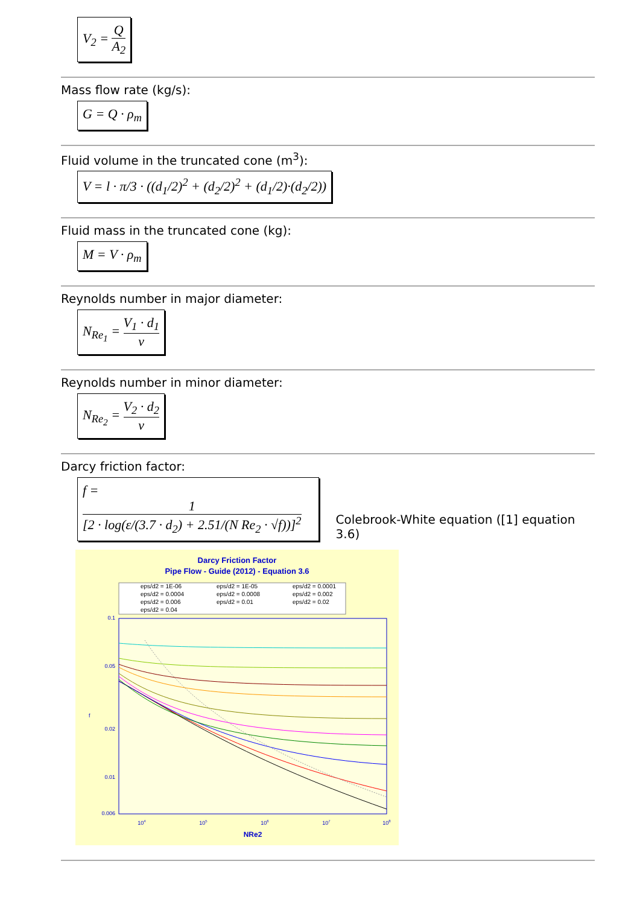V<sub>2</sub> = Q A<sub>2</sub>
Mass flow rate (kg/s):
G = Q · ρ<sub>m</sub>
Fluid volume in the truncated cone (m<sup>3</sup>):
V = l · π/3 · ((d<sub>1</sub>/2)<sup>2</sup> + (d<sub>2</sub>/2)<sup>2</sup> + (d<sub>1</sub>/2)·(d<sub>2</sub>/2))
Fluid mass in the truncated cone (kg):
M = V · ρ<sub>m</sub>
Reynolds number in major diameter:
N<sub>Re<sub>1</sub></sub> = V<sub>1</sub> · d<sub>1</sub> ν
Reynolds number in minor diameter:
N<sub>Re<sub>2</sub></sub> = V<sub>2</sub> · d<sub>2</sub> ν
Darcy friction factor:
f = 1 [2 · log(ε/(3.7 · d<sub>2</sub>) + 2.51/(N Re<sub>2</sub> · √f))]<sup>2</sup>
Colebrook-White equation ([1] equation 3.6)
Darcy Friction Factor
Pipe Flow - Guide (2012) - Equation 3.6
eps/d2 = 1E-06
eps/d2 = 1E-05
eps/d2 = 0.0001
eps/d2 = 0.0004
eps/d2 = 0.0008
eps/d2 = 0.002
eps/d2 = 0.006
eps/d2 = 0.01
eps/d2 = 0.02
eps/d2 = 0.04
0.1
0.05
0.02
0.01
0.006
f
104
105
106
107
108
NRe2